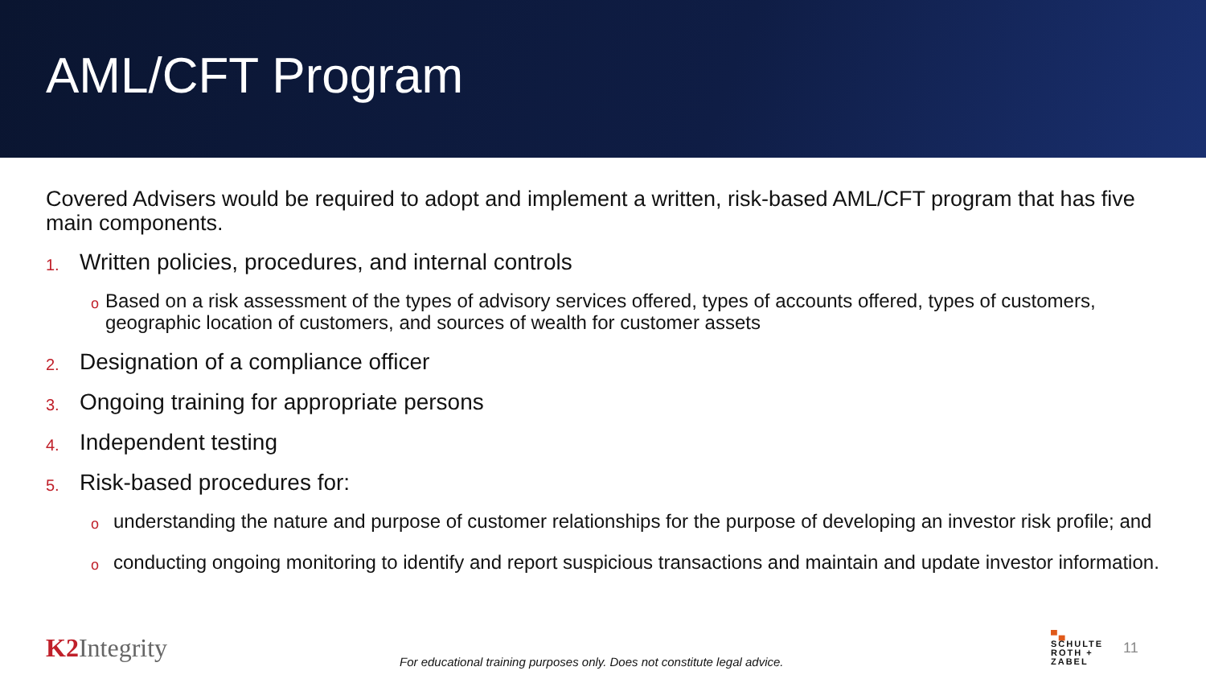AML/CFT Program
Covered Advisers would be required to adopt and implement a written, risk-based AML/CFT program that has five main components.
1. Written policies, procedures, and internal controls
o Based on a risk assessment of the types of advisory services offered, types of accounts offered, types of customers, geographic location of customers, and sources of wealth for customer assets
2. Designation of a compliance officer
3. Ongoing training for appropriate persons
4. Independent testing
5. Risk-based procedures for:
ounderstanding the nature and purpose of customer relationships for the purpose of developing an investor risk profile; and
oconducting ongoing monitoring to identify and report suspicious transactions and maintain and update investor information.
K2 Integrity
For educational training purposes only. Does not constitute legal advice.
▀▄
SCHULTE
ROTH +
ZABEL
11